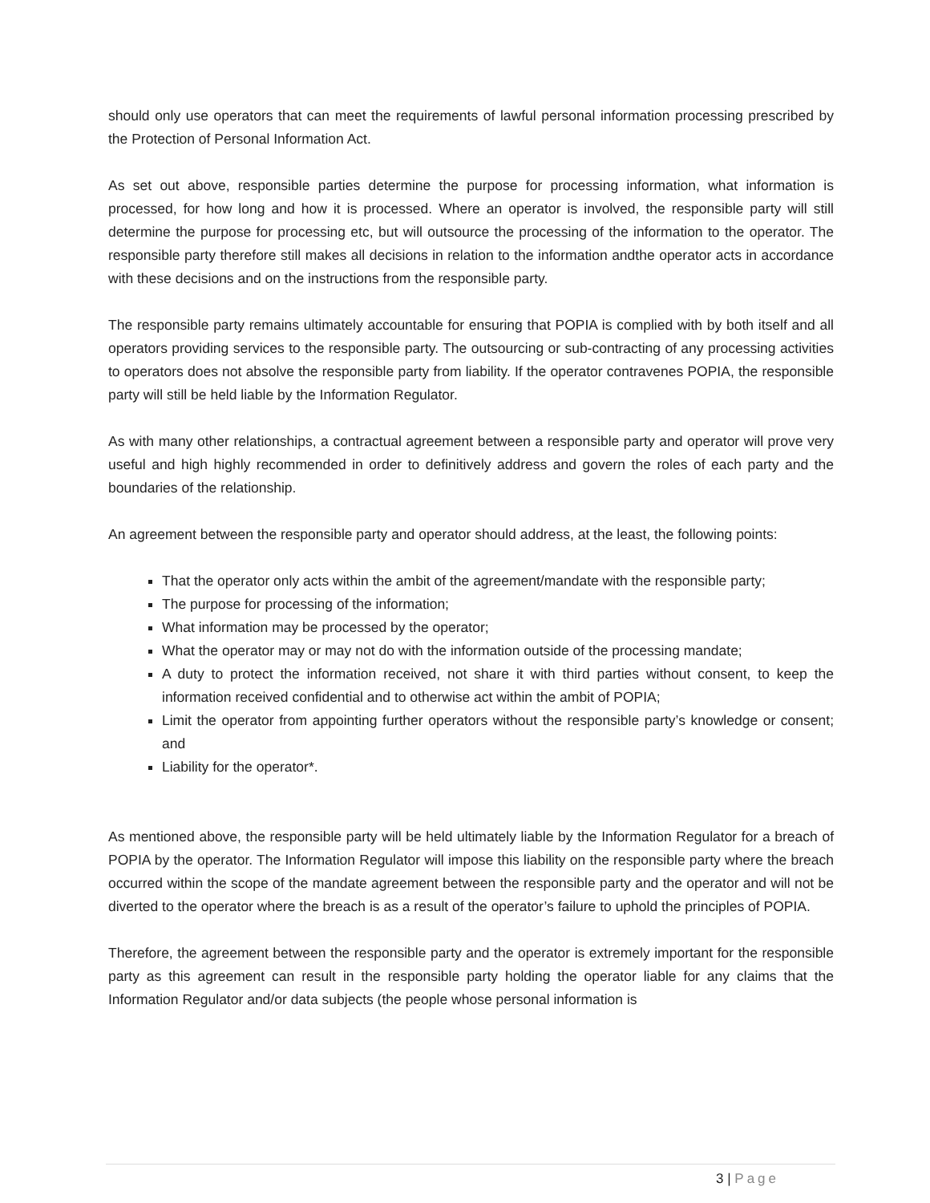should only use operators that can meet the requirements of lawful personal information processing prescribed by the Protection of Personal Information Act.
As set out above, responsible parties determine the purpose for processing information, what information is processed, for how long and how it is processed. Where an operator is involved, the responsible party will still determine the purpose for processing etc, but will outsource the processing of the information to the operator. The responsible party therefore still makes all decisions in relation to the information andthe operator acts in accordance with these decisions and on the instructions from the responsible party.
The responsible party remains ultimately accountable for ensuring that POPIA is complied with by both itself and all operators providing services to the responsible party. The outsourcing or sub-contracting of any processing activities to operators does not absolve the responsible party from liability. If the operator contravenes POPIA, the responsible party will still be held liable by the Information Regulator.
As with many other relationships, a contractual agreement between a responsible party and operator will prove very useful and high highly recommended in order to definitively address and govern the roles of each party and the boundaries of the relationship.
An agreement between the responsible party and operator should address, at the least, the following points:
That the operator only acts within the ambit of the agreement/mandate with the responsible party;
The purpose for processing of the information;
What information may be processed by the operator;
What the operator may or may not do with the information outside of the processing mandate;
A duty to protect the information received, not share it with third parties without consent, to keep the information received confidential and to otherwise act within the ambit of POPIA;
Limit the operator from appointing further operators without the responsible party’s knowledge or consent; and
Liability for the operator*.
As mentioned above, the responsible party will be held ultimately liable by the Information Regulator for a breach of POPIA by the operator. The Information Regulator will impose this liability on the responsible party where the breach occurred within the scope of the mandate agreement between the responsible party and the operator and will not be diverted to the operator where the breach is as a result of the operator’s failure to uphold the principles of POPIA.
Therefore, the agreement between the responsible party and the operator is extremely important for the responsible party as this agreement can result in the responsible party holding the operator liable for any claims that the Information Regulator and/or data subjects (the people whose personal information is
3 | Page